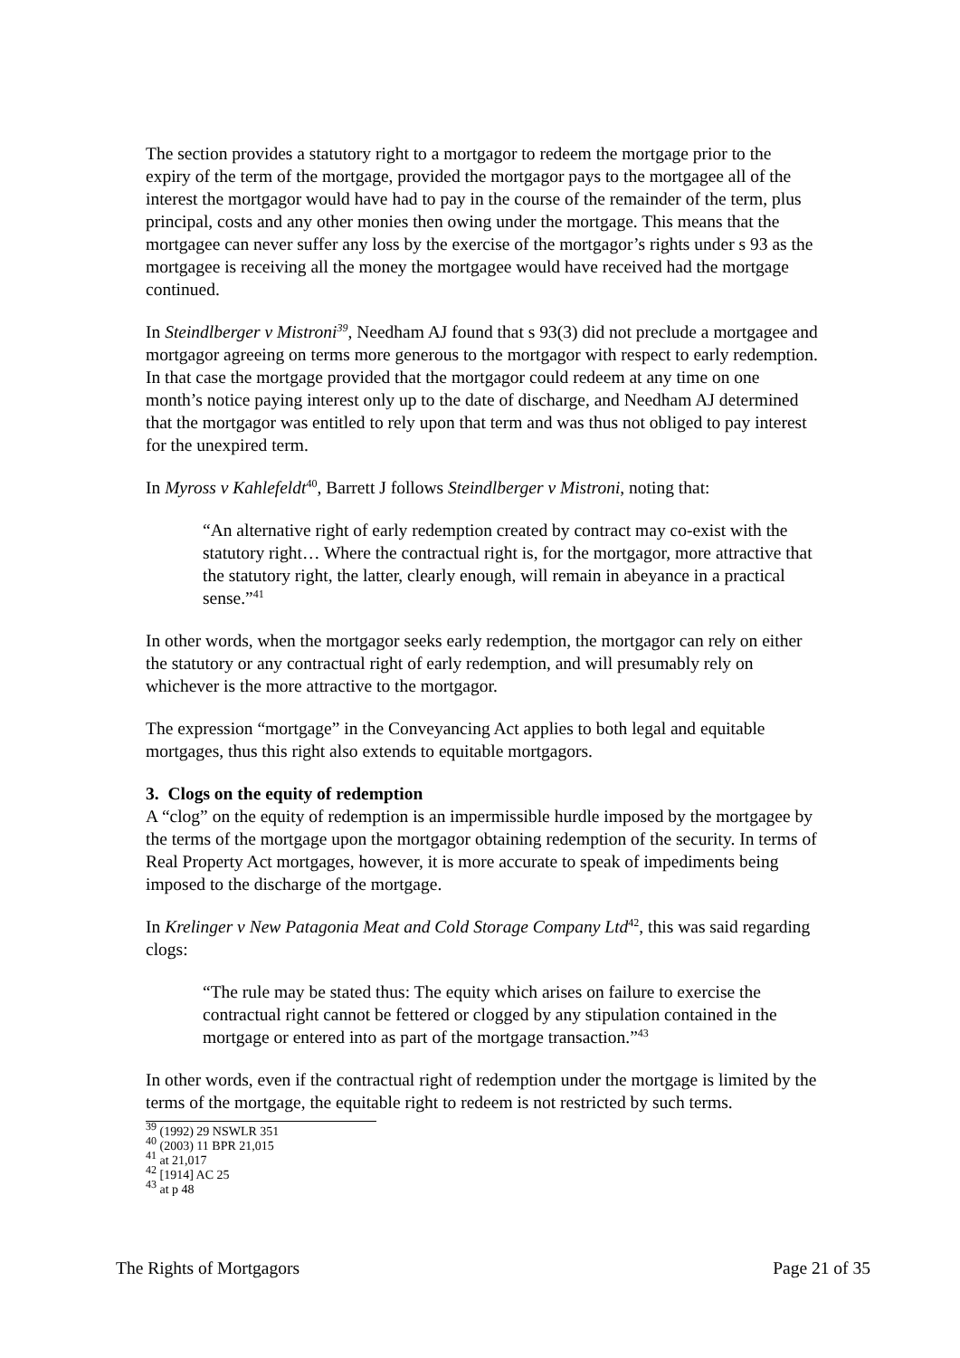The section provides a statutory right to a mortgagor to redeem the mortgage prior to the expiry of the term of the mortgage, provided the mortgagor pays to the mortgagee all of the interest the mortgagor would have had to pay in the course of the remainder of the term, plus principal, costs and any other monies then owing under the mortgage. This means that the mortgagee can never suffer any loss by the exercise of the mortgagor’s rights under s 93 as the mortgagee is receiving all the money the mortgagee would have received had the mortgage continued.
In Steindlberger v Mistroni<sup>39</sup>, Needham AJ found that s 93(3) did not preclude a mortgagee and mortgagor agreeing on terms more generous to the mortgagor with respect to early redemption. In that case the mortgage provided that the mortgagor could redeem at any time on one month’s notice paying interest only up to the date of discharge, and Needham AJ determined that the mortgagor was entitled to rely upon that term and was thus not obliged to pay interest for the unexpired term.
In Myross v Kahlefeldt<sup>40</sup>, Barrett J follows Steindlberger v Mistroni, noting that:
“An alternative right of early redemption created by contract may co-exist with the statutory right… Where the contractual right is, for the mortgagor, more attractive that the statutory right, the latter, clearly enough, will remain in abeyance in a practical sense.”<sup>41</sup>
In other words, when the mortgagor seeks early redemption, the mortgagor can rely on either the statutory or any contractual right of early redemption, and will presumably rely on whichever is the more attractive to the mortgagor.
The expression “mortgage” in the Conveyancing Act applies to both legal and equitable mortgages, thus this right also extends to equitable mortgagors.
3. Clogs on the equity of redemption
A “clog” on the equity of redemption is an impermissible hurdle imposed by the mortgagee by the terms of the mortgage upon the mortgagor obtaining redemption of the security. In terms of Real Property Act mortgages, however, it is more accurate to speak of impediments being imposed to the discharge of the mortgage.
In Krelinger v New Patagonia Meat and Cold Storage Company Ltd<sup>42</sup>, this was said regarding clogs:
“The rule may be stated thus: The equity which arises on failure to exercise the contractual right cannot be fettered or clogged by any stipulation contained in the mortgage or entered into as part of the mortgage transaction.”<sup>43</sup>
In other words, even if the contractual right of redemption under the mortgage is limited by the terms of the mortgage, the equitable right to redeem is not restricted by such terms.
<sup>39</sup> (1992) 29 NSWLR 351
<sup>40</sup> (2003) 11 BPR 21,015
<sup>41</sup> at 21,017
<sup>42</sup> [1914] AC 25
<sup>43</sup> at p 48
The Rights of Mortgagors Page 21 of 35